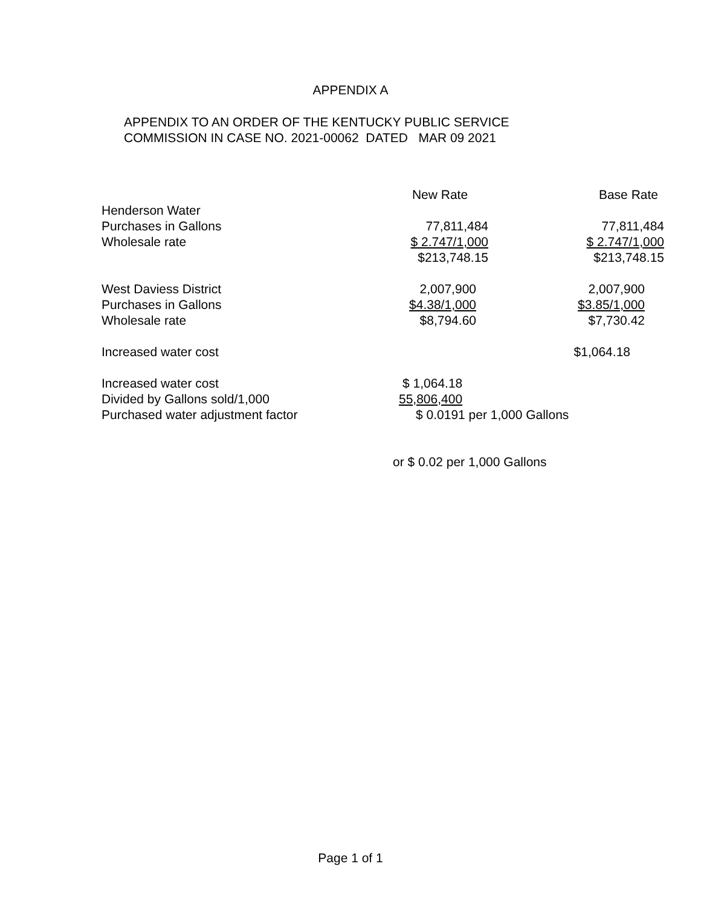APPENDIX A
APPENDIX TO AN ORDER OF THE KENTUCKY PUBLIC SERVICE
COMMISSION IN CASE NO. 2021-00062 DATED MAR 09 2021
| | New Rate | Base Rate |
| --- | --- | --- |
| Henderson Water | | |
| Purchases in Gallons | 77,811,484 | 77,811,484 |
| Wholesale rate | $ 2.747/1,000 | $ 2.747/1,000 |
| | $213,748.15 | $213,748.15 |
| West Daviess District | 2,007,900 | 2,007,900 |
| Purchases in Gallons | $4.38/1,000 | $3.85/1,000 |
| Wholesale rate | $8,794.60 | $7,730.42 |
| Increased water cost | | $1,064.18 |
| Increased water cost | $ 1,064.18 | |
| Divided by Gallons sold/1,000 | 55,806,400 | |
| Purchased water adjustment factor | $ 0.0191 per 1,000 Gallons | |
| | or $ 0.02 per 1,000 Gallons | |
Page 1 of 1